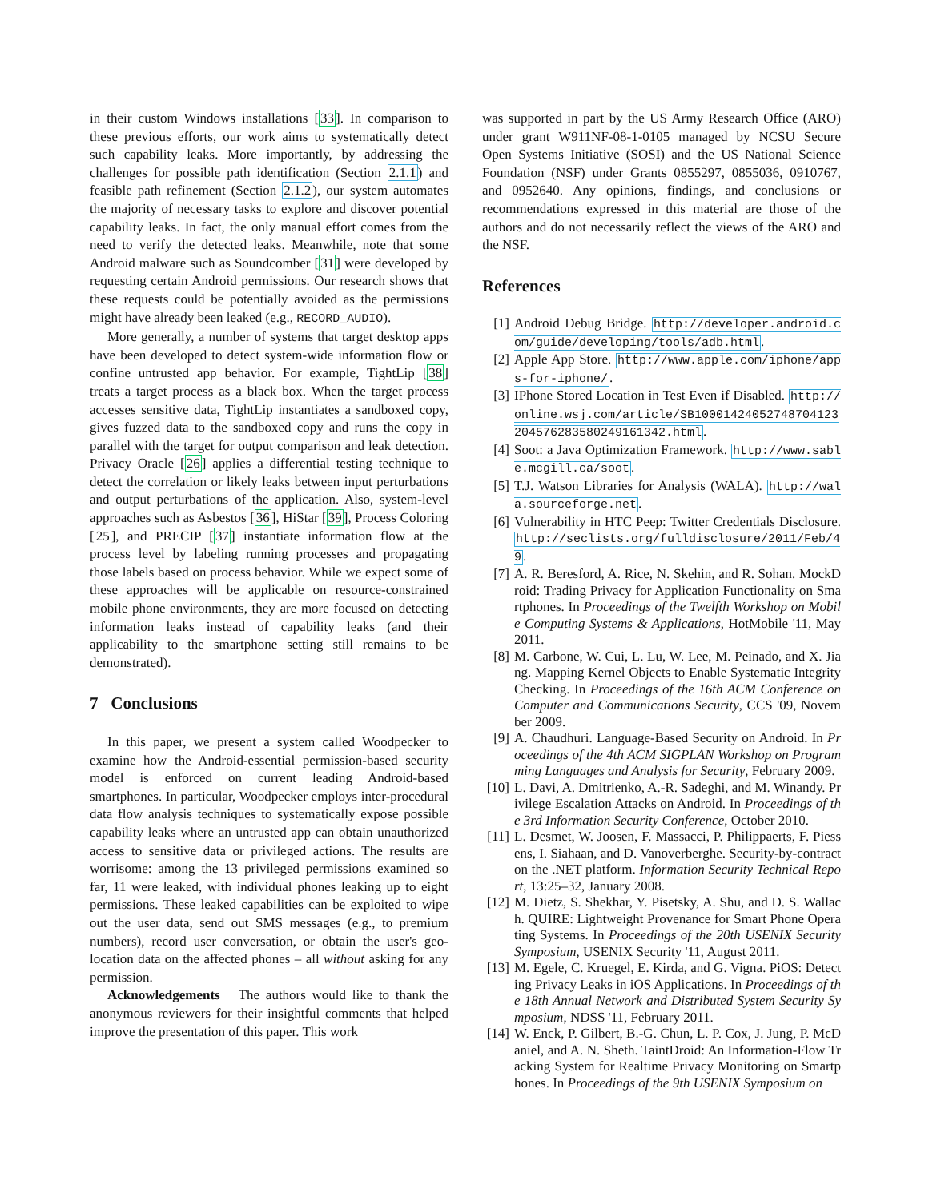in their custom Windows installations [33]. In comparison to these previous efforts, our work aims to systematically detect such capability leaks. More importantly, by addressing the challenges for possible path identification (Section 2.1.1) and feasible path refinement (Section 2.1.2), our system automates the majority of necessary tasks to explore and discover potential capability leaks. In fact, the only manual effort comes from the need to verify the detected leaks. Meanwhile, note that some Android malware such as Soundcomber [31] were developed by requesting certain Android permissions. Our research shows that these requests could be potentially avoided as the permissions might have already been leaked (e.g., RECORD_AUDIO).
More generally, a number of systems that target desktop apps have been developed to detect system-wide information flow or confine untrusted app behavior. For example, TightLip [38] treats a target process as a black box. When the target process accesses sensitive data, TightLip instantiates a sandboxed copy, gives fuzzed data to the sandboxed copy and runs the copy in parallel with the target for output comparison and leak detection. Privacy Oracle [26] applies a differential testing technique to detect the correlation or likely leaks between input perturbations and output perturbations of the application. Also, system-level approaches such as Asbestos [36], HiStar [39], Process Coloring [25], and PRECIP [37] instantiate information flow at the process level by labeling running processes and propagating those labels based on process behavior. While we expect some of these approaches will be applicable on resource-constrained mobile phone environments, they are more focused on detecting information leaks instead of capability leaks (and their applicability to the smartphone setting still remains to be demonstrated).
7 Conclusions
In this paper, we present a system called Woodpecker to examine how the Android-essential permission-based security model is enforced on current leading Android-based smartphones. In particular, Woodpecker employs inter-procedural data flow analysis techniques to systematically expose possible capability leaks where an untrusted app can obtain unauthorized access to sensitive data or privileged actions. The results are worrisome: among the 13 privileged permissions examined so far, 11 were leaked, with individual phones leaking up to eight permissions. These leaked capabilities can be exploited to wipe out the user data, send out SMS messages (e.g., to premium numbers), record user conversation, or obtain the user's geo-location data on the affected phones – all without asking for any permission.
Acknowledgements The authors would like to thank the anonymous reviewers for their insightful comments that helped improve the presentation of this paper. This work
was supported in part by the US Army Research Office (ARO) under grant W911NF-08-1-0105 managed by NCSU Secure Open Systems Initiative (SOSI) and the US National Science Foundation (NSF) under Grants 0855297, 0855036, 0910767, and 0952640. Any opinions, findings, and conclusions or recommendations expressed in this material are those of the authors and do not necessarily reflect the views of the ARO and the NSF.
References
[1] Android Debug Bridge. http://developer.android.com/guide/developing/tools/adb.html.
[2] Apple App Store. http://www.apple.com/iphone/apps-for-iphone/.
[3] IPhone Stored Location in Test Even if Disabled. http://online.wsj.com/article/SB10001424052748704123204576283580249161342.html.
[4] Soot: a Java Optimization Framework. http://www.sable.mcgill.ca/soot.
[5] T.J. Watson Libraries for Analysis (WALA). http://wala.sourceforge.net.
[6] Vulnerability in HTC Peep: Twitter Credentials Disclosure. http://seclists.org/fulldisclosure/2011/Feb/49.
[7] A. R. Beresford, A. Rice, N. Skehin, and R. Sohan. MockDroid: Trading Privacy for Application Functionality on Smartphones. In Proceedings of the Twelfth Workshop on Mobile Computing Systems & Applications, HotMobile '11, May 2011.
[8] M. Carbone, W. Cui, L. Lu, W. Lee, M. Peinado, and X. Jiang. Mapping Kernel Objects to Enable Systematic Integrity Checking. In Proceedings of the 16th ACM Conference on Computer and Communications Security, CCS '09, November 2009.
[9] A. Chaudhuri. Language-Based Security on Android. In Proceedings of the 4th ACM SIGPLAN Workshop on Programming Languages and Analysis for Security, February 2009.
[10] L. Davi, A. Dmitrienko, A.-R. Sadeghi, and M. Winandy. Privilege Escalation Attacks on Android. In Proceedings of the 3rd Information Security Conference, October 2010.
[11] L. Desmet, W. Joosen, F. Massacci, P. Philippaerts, F. Piessens, I. Siahaan, and D. Vanoverberghe. Security-by-contract on the .NET platform. Information Security Technical Report, 13:25–32, January 2008.
[12] M. Dietz, S. Shekhar, Y. Pisetsky, A. Shu, and D. S. Wallach. QUIRE: Lightweight Provenance for Smart Phone Operating Systems. In Proceedings of the 20th USENIX Security Symposium, USENIX Security '11, August 2011.
[13] M. Egele, C. Kruegel, E. Kirda, and G. Vigna. PiOS: Detecting Privacy Leaks in iOS Applications. In Proceedings of the 18th Annual Network and Distributed System Security Symposium, NDSS '11, February 2011.
[14] W. Enck, P. Gilbert, B.-G. Chun, L. P. Cox, J. Jung, P. McDaniel, and A. N. Sheth. TaintDroid: An Information-Flow Tracking System for Realtime Privacy Monitoring on Smartphones. In Proceedings of the 9th USENIX Symposium on